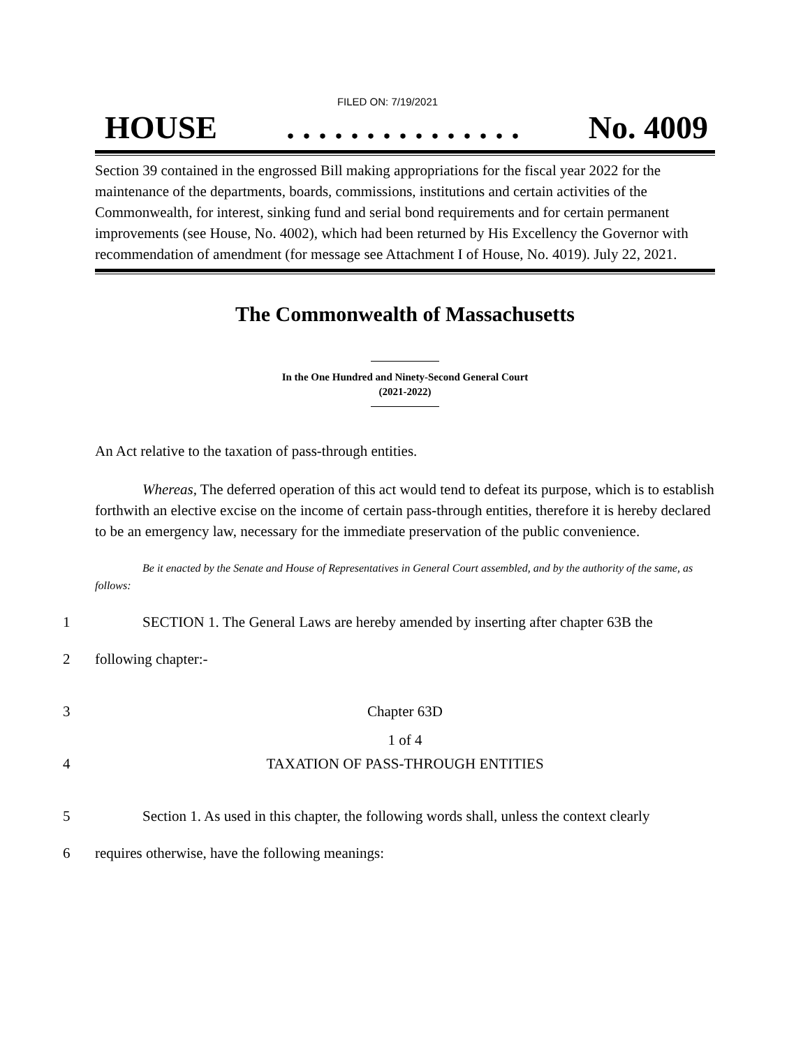FILED ON: 7/19/2021
HOUSE. . . . . . . . . . . . . . . No. 4009
Section 39 contained in the engrossed Bill making appropriations for the fiscal year 2022 for the maintenance of the departments, boards, commissions, institutions and certain activities of the Commonwealth, for interest, sinking fund and serial bond requirements and for certain permanent improvements (see House, No. 4002), which had been returned by His Excellency the Governor with recommendation of amendment (for message see Attachment I of House, No. 4019). July 22, 2021.
The Commonwealth of Massachusetts
In the One Hundred and Ninety-Second General Court
(2021-2022)
An Act relative to the taxation of pass-through entities.
Whereas, The deferred operation of this act would tend to defeat its purpose, which is to establish forthwith an elective excise on the income of certain pass-through entities, therefore it is hereby declared to be an emergency law, necessary for the immediate preservation of the public convenience.
Be it enacted by the Senate and House of Representatives in General Court assembled, and by the authority of the same, as follows:
1 SECTION 1. The General Laws are hereby amended by inserting after chapter 63B the
2 following chapter:-
3 Chapter 63D
4 TAXATION OF PASS-THROUGH ENTITIES
5 Section 1. As used in this chapter, the following words shall, unless the context clearly
6 requires otherwise, have the following meanings:
1 of 4